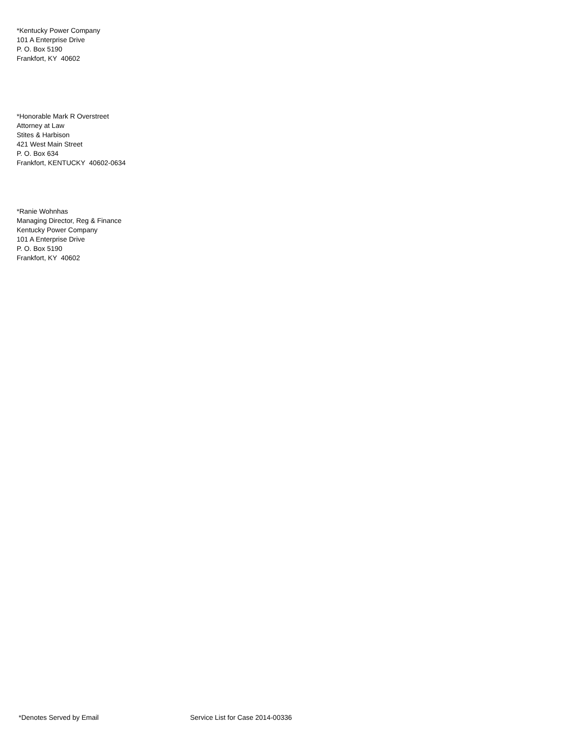*Kentucky Power Company
101 A Enterprise Drive
P. O. Box 5190
Frankfort, KY 40602
*Honorable Mark R Overstreet
Attorney at Law
Stites & Harbison
421 West Main Street
P. O. Box 634
Frankfort, KENTUCKY 40602-0634
*Ranie Wohnhas
Managing Director, Reg & Finance
Kentucky Power Company
101 A Enterprise Drive
P. O. Box 5190
Frankfort, KY 40602
*Denotes Served by Email Service List for Case 2014-00336